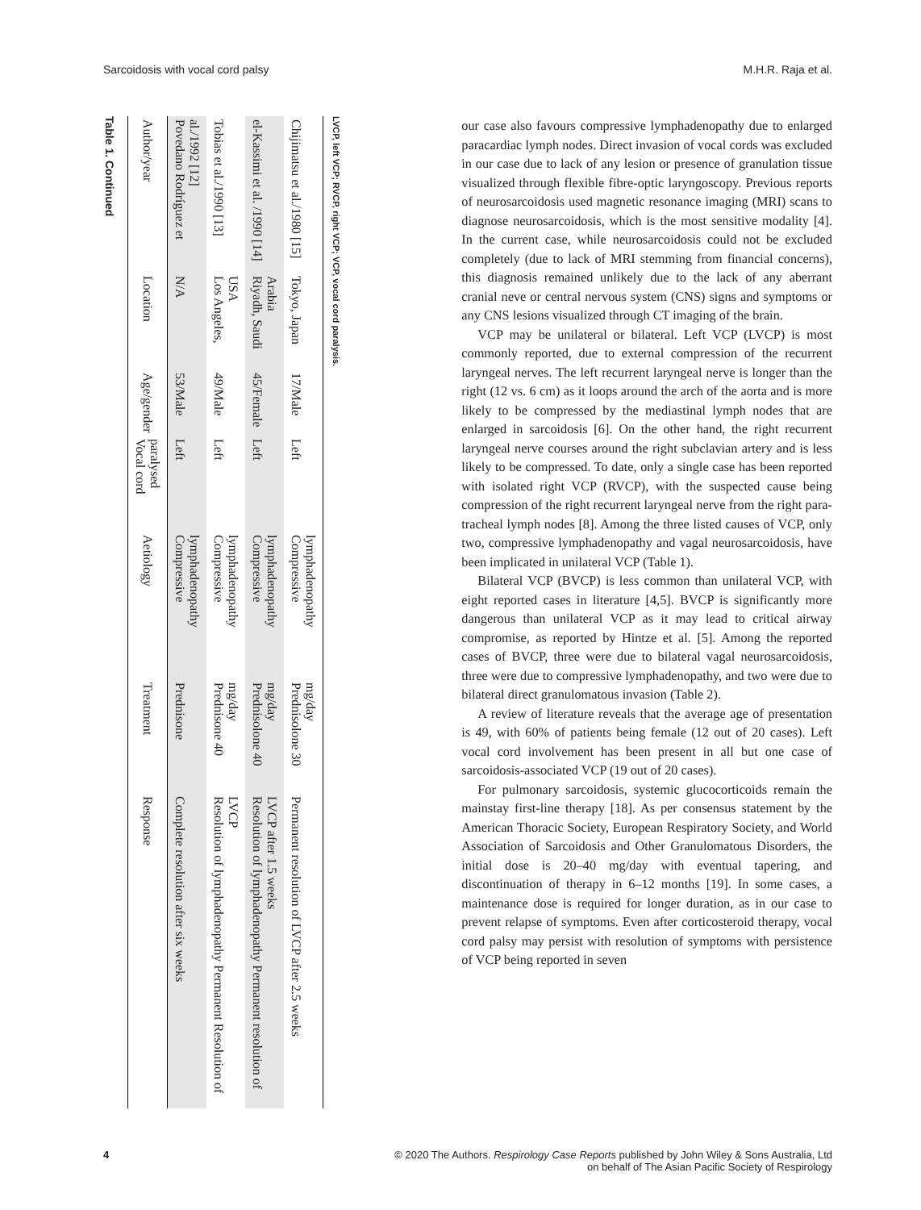Sarcoidosis with vocal cord palsy M.H.R. Raja et al.
Table 1. Continued
| Author/year | Location | Age/gender | Vocal cord paralysed | Aetiology | Treatment | Response |
| --- | --- | --- | --- | --- | --- | --- |
| Povedano Rodríguez et al./1992 [12] | N/A | 53/Male | Left | Compressive lymphadenopathy | Prednisone | Complete resolution after six weeks |
| Tobias et al./1990 [13] | Los Angeles, USA | 49/Male | Left | Compressive lymphadenopathy | Prednisone 40 mg/day | Resolution of lymphadenopathy Permanent Resolution of LVCP |
| el-Kassimi et al. /1990 [14] | Riyadh, Saudi Arabia | 45/Female | Left | Compressive lymphadenopathy | Prednisolone 40 mg/day | Resolution of lymphadenopathy Permanent resolution of LVCP after 1.5 weeks |
| Chijimatsu et al./1980 [15] | Tokyo, Japan | 17/Male | Left | Compressive lymphadenopathy | Prednisolone 30 mg/day | Permanent resolution of LVCP after 2.5 weeks |
LVCP, left VCP; RVCP, right VCP; VCP, vocal cord paralysis.
our case also favours compressive lymphadenopathy due to enlarged paracardiac lymph nodes. Direct invasion of vocal cords was excluded in our case due to lack of any lesion or presence of granulation tissue visualized through flexible fibre-optic laryngoscopy. Previous reports of neurosarcoidosis used magnetic resonance imaging (MRI) scans to diagnose neurosarcoidosis, which is the most sensitive modality [4]. In the current case, while neurosarcoidosis could not be excluded completely (due to lack of MRI stemming from financial concerns), this diagnosis remained unlikely due to the lack of any aberrant cranial neve or central nervous system (CNS) signs and symptoms or any CNS lesions visualized through CT imaging of the brain.
VCP may be unilateral or bilateral. Left VCP (LVCP) is most commonly reported, due to external compression of the recurrent laryngeal nerves. The left recurrent laryngeal nerve is longer than the right (12 vs. 6 cm) as it loops around the arch of the aorta and is more likely to be compressed by the mediastinal lymph nodes that are enlarged in sarcoidosis [6]. On the other hand, the right recurrent laryngeal nerve courses around the right subclavian artery and is less likely to be compressed. To date, only a single case has been reported with isolated right VCP (RVCP), with the suspected cause being compression of the right recurrent laryngeal nerve from the right para-tracheal lymph nodes [8]. Among the three listed causes of VCP, only two, compressive lymphadenopathy and vagal neurosarcoidosis, have been implicated in unilateral VCP (Table 1).
Bilateral VCP (BVCP) is less common than unilateral VCP, with eight reported cases in literature [4,5]. BVCP is significantly more dangerous than unilateral VCP as it may lead to critical airway compromise, as reported by Hintze et al. [5]. Among the reported cases of BVCP, three were due to bilateral vagal neurosarcoidosis, three were due to compressive lymphadenopathy, and two were due to bilateral direct granulomatous invasion (Table 2).
A review of literature reveals that the average age of presentation is 49, with 60% of patients being female (12 out of 20 cases). Left vocal cord involvement has been present in all but one case of sarcoidosis-associated VCP (19 out of 20 cases).
For pulmonary sarcoidosis, systemic glucocorticoids remain the mainstay first-line therapy [18]. As per consensus statement by the American Thoracic Society, European Respiratory Society, and World Association of Sarcoidosis and Other Granulomatous Disorders, the initial dose is 20–40 mg/day with eventual tapering, and discontinuation of therapy in 6–12 months [19]. In some cases, a maintenance dose is required for longer duration, as in our case to prevent relapse of symptoms. Even after corticosteroid therapy, vocal cord palsy may persist with resolution of symptoms with persistence of VCP being reported in seven
4 © 2020 The Authors. Respirology Case Reports published by John Wiley & Sons Australia, Ltd
on behalf of The Asian Pacific Society of Respirology